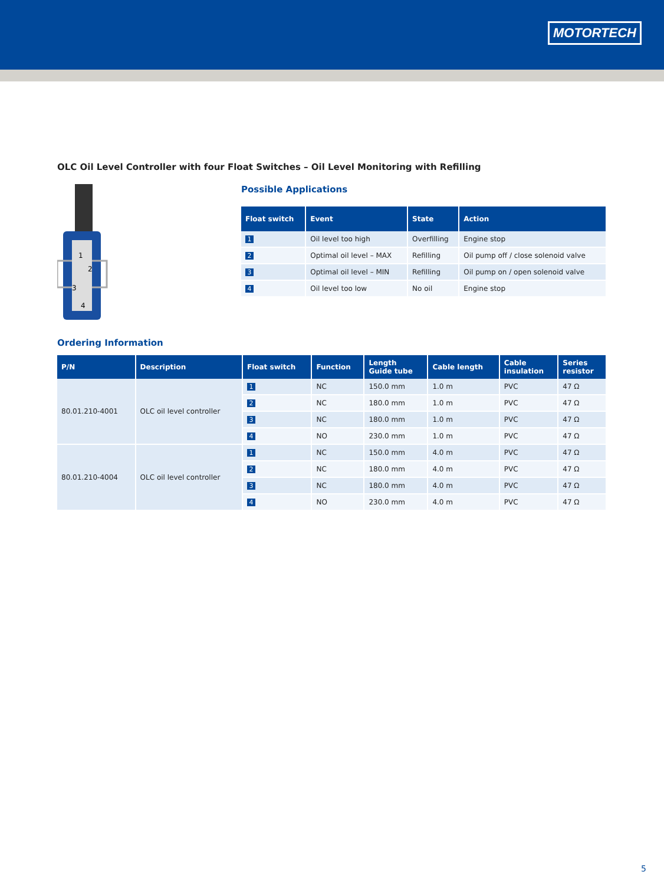MOTORTECH
OLC Oil Level Controller with four Float Switches – Oil Level Monitoring with Refilling
1
2
3
4
Possible Applications
| Float switch | Event | State | Action |
| --- | --- | --- | --- |
| 1 | Oil level too high | Overfilling | Engine stop |
| 2 | Optimal oil level – MAX | Refilling | Oil pump off / close solenoid valve |
| 3 | Optimal oil level – MIN | Refilling | Oil pump on / open solenoid valve |
| 4 | Oil level too low | No oil | Engine stop |
Ordering Information
| P/N | Description | Float switch | Function | Length Guide tube | Cable length | Cable insulation | Series resistor |
| --- | --- | --- | --- | --- | --- | --- | --- |
| 80.01.210-4001 | OLC oil level controller | 1 | NC | 150.0 mm | 1.0 m | PVC | 47 Ω |
| | | 2 | NC | 180.0 mm | 1.0 m | PVC | 47 Ω |
| | | 3 | NC | 180.0 mm | 1.0 m | PVC | 47 Ω |
| | | 4 | NO | 230.0 mm | 1.0 m | PVC | 47 Ω |
| 80.01.210-4004 | OLC oil level controller | 1 | NC | 150.0 mm | 4.0 m | PVC | 47 Ω |
| | | 2 | NC | 180.0 mm | 4.0 m | PVC | 47 Ω |
| | | 3 | NC | 180.0 mm | 4.0 m | PVC | 47 Ω |
| | | 4 | NO | 230.0 mm | 4.0 m | PVC | 47 Ω |
5